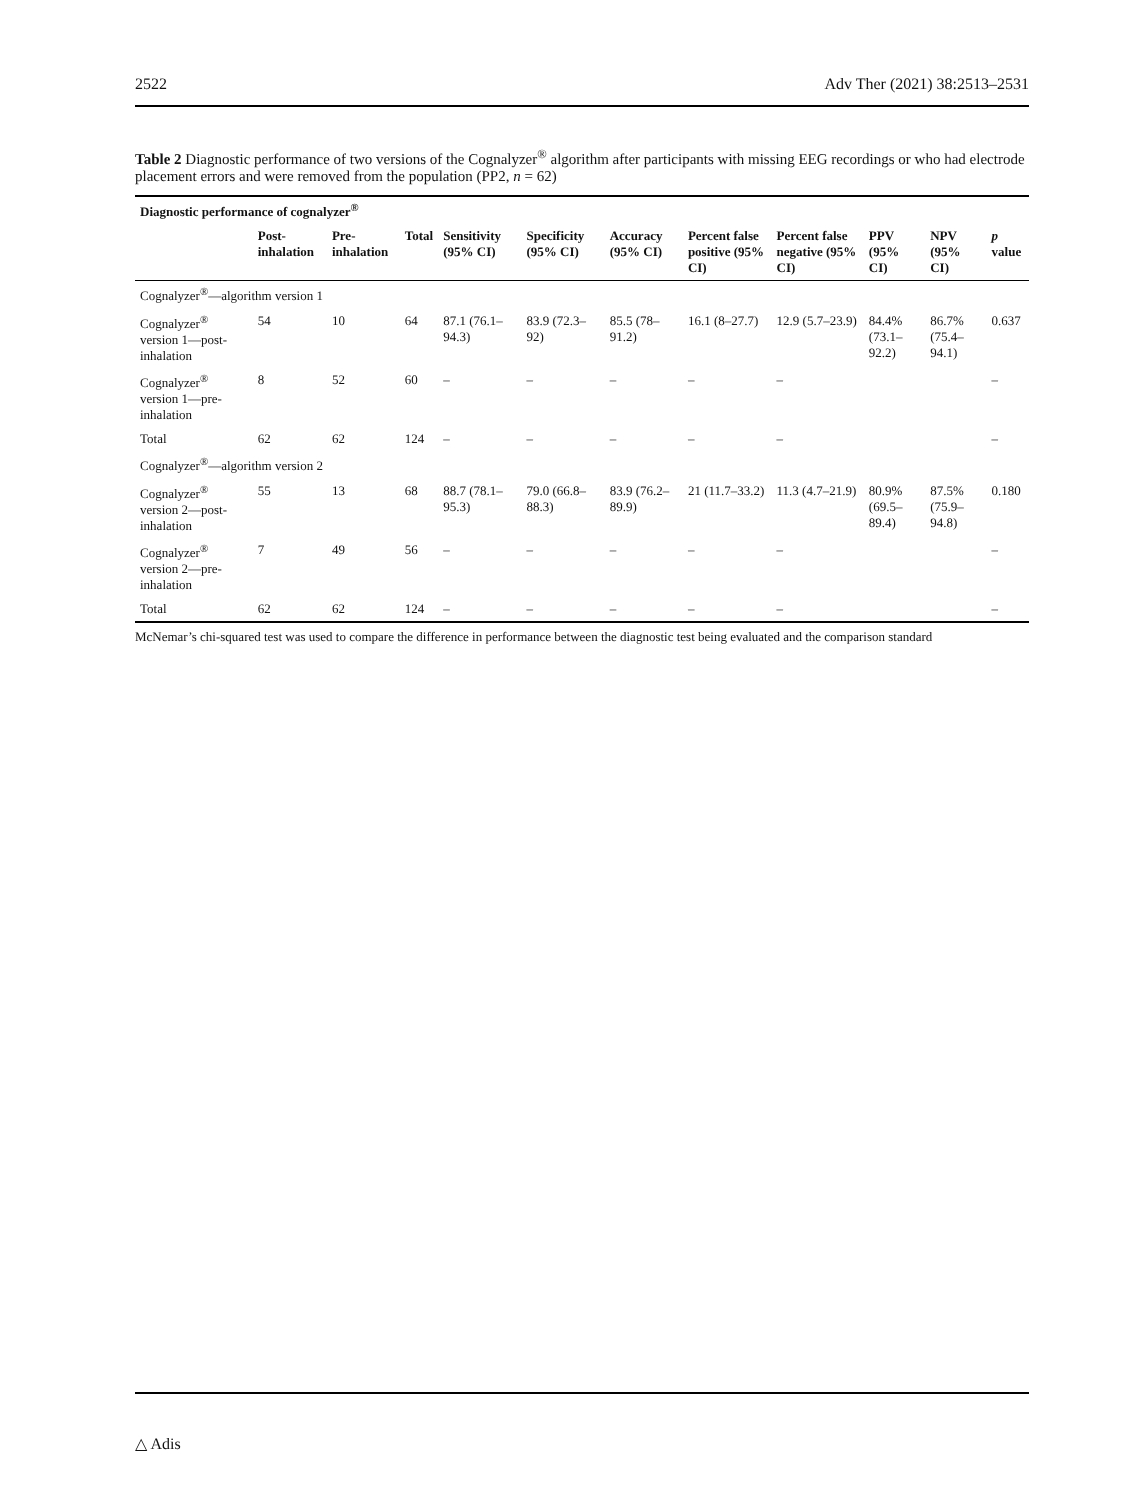2522 Adv Ther (2021) 38:2513–2531
Table 2 Diagnostic performance of two versions of the Cognalyzer<sup>®</sup> algorithm after participants with missing EEG recordings or who had electrode placement errors and were removed from the population (PP2, n = 62)
| Diagnostic performance of cognalyzer<sup>®</sup> | | | | | | | | | | | |
| --- | --- | --- | --- | --- | --- | --- | --- | --- | --- | --- | --- |
| | Post-inhalation | Pre-inhalation | Total | Sensitivity (95% CI) | Specificity (95% CI) | Accuracy (95% CI) | Percent false positive (95% CI) | Percent false negative (95% CI) | PPV (95% CI) | NPV (95% CI) | p value |
| Cognalyzer<sup>®</sup>—algorithm version 1 | | | | | | | | | | | |
| Cognalyzer<sup>®</sup> version 1—post-inhalation | 54 | 10 | 64 | 87.1 (76.1–94.3) | 83.9 (72.3–92) | 85.5 (78–91.2) | 16.1 (8–27.7) | 12.9 (5.7–23.9) | 84.4% (73.1–92.2) | 86.7% (75.4–94.1) | 0.637 |
| Cognalyzer<sup>®</sup> version 1—pre-inhalation | 8 | 52 | 60 | – | – | – | – | – | | | – |
| Total | 62 | 62 | 124 | – | – | – | – | – | | | – |
| Cognalyzer<sup>®</sup>—algorithm version 2 | | | | | | | | | | | |
| Cognalyzer<sup>®</sup> version 2—post-inhalation | 55 | 13 | 68 | 88.7 (78.1–95.3) | 79.0 (66.8–88.3) | 83.9 (76.2–89.9) | 21 (11.7–33.2) | 11.3 (4.7–21.9) | 80.9% (69.5–89.4) | 87.5% (75.9–94.8) | 0.180 |
| Cognalyzer<sup>®</sup> version 2—pre-inhalation | 7 | 49 | 56 | – | – | – | – | – | | | – |
| Total | 62 | 62 | 124 | – | – | – | – | – | | | – |
McNemar’s chi-squared test was used to compare the difference in performance between the diagnostic test being evaluated and the comparison standard
△ Adis